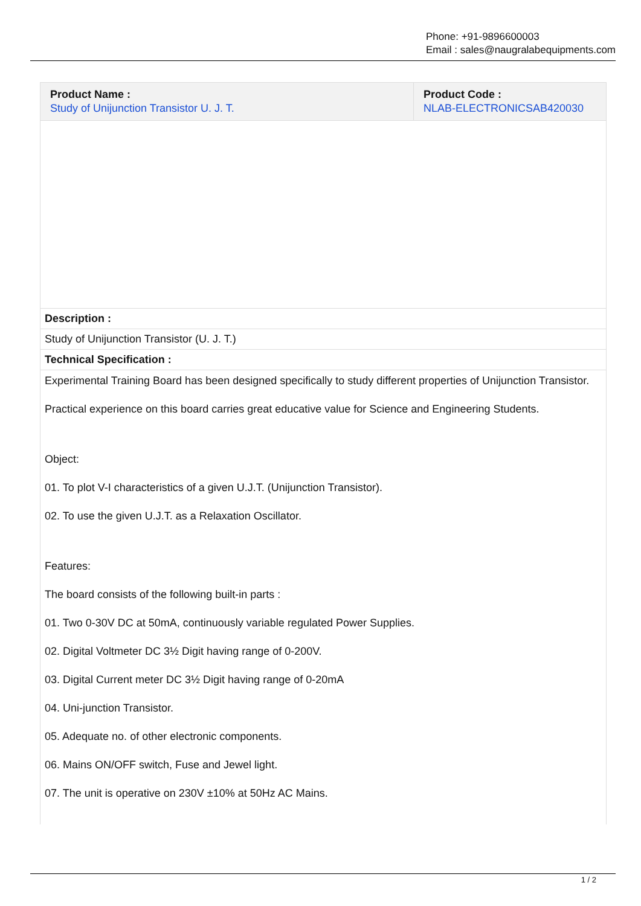Phone: +91-9896600003
Email : sales@naugralabequipments.com
| Product Name : Study of Unijunction Transistor U. J. T. | Product Code : NLAB-ELECTRONICSAB420030 |
| Description : | |
| Study of Unijunction Transistor (U. J. T.) | |
| Technical Specification : | |
| Experimental Training Board has been designed specifically to study different properties of Unijunction Transistor. Practical experience on this board carries great educative value for Science and Engineering Students. Object: 01. To plot V-I characteristics of a given U.J.T. (Unijunction Transistor). 02. To use the given U.J.T. as a Relaxation Oscillator. Features: The board consists of the following built-in parts : 01. Two 0-30V DC at 50mA, continuously variable regulated Power Supplies. 02. Digital Voltmeter DC 3½ Digit having range of 0-200V. 03. Digital Current meter DC 3½ Digit having range of 0-20mA 04. Uni-junction Transistor. 05. Adequate no. of other electronic components. 06. Mains ON/OFF switch, Fuse and Jewel light. 07. The unit is operative on 230V ±10% at 50Hz AC Mains. | |
1 / 2